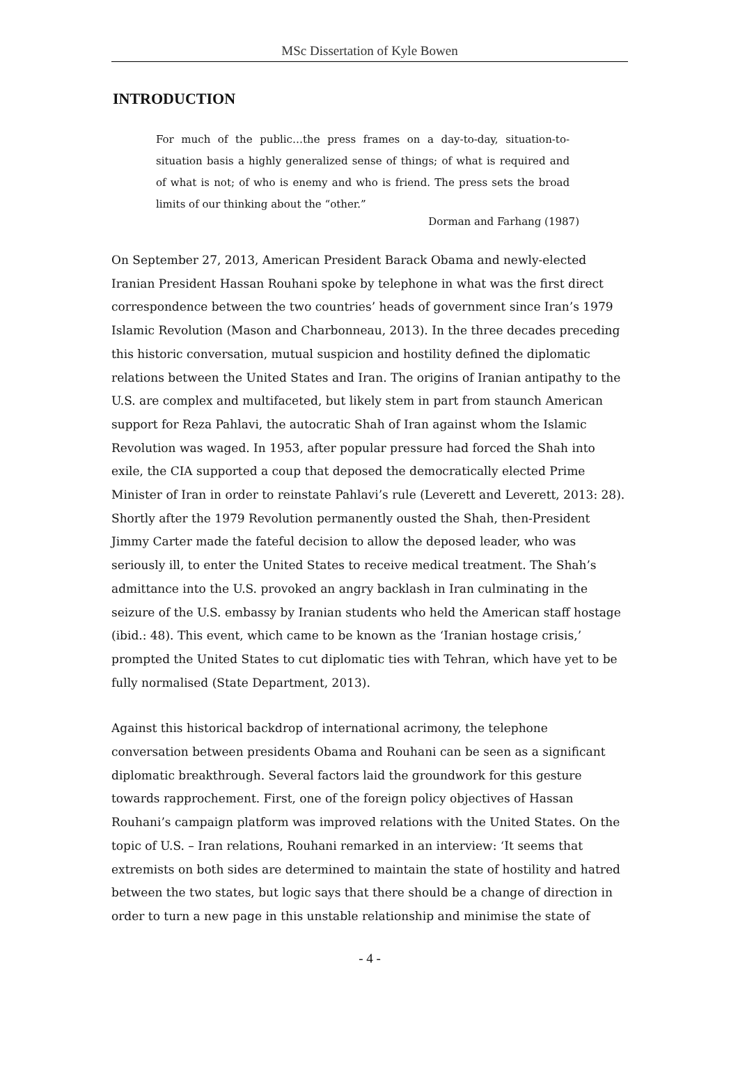MSc Dissertation of Kyle Bowen
INTRODUCTION
For much of the public…the press frames on a day-to-day, situation-to-situation basis a highly generalized sense of things; of what is required and of what is not; of who is enemy and who is friend. The press sets the broad limits of our thinking about the “other.”
Dorman and Farhang (1987)
On September 27, 2013, American President Barack Obama and newly-elected Iranian President Hassan Rouhani spoke by telephone in what was the first direct correspondence between the two countries’ heads of government since Iran’s 1979 Islamic Revolution (Mason and Charbonneau, 2013). In the three decades preceding this historic conversation, mutual suspicion and hostility defined the diplomatic relations between the United States and Iran. The origins of Iranian antipathy to the U.S. are complex and multifaceted, but likely stem in part from staunch American support for Reza Pahlavi, the autocratic Shah of Iran against whom the Islamic Revolution was waged. In 1953, after popular pressure had forced the Shah into exile, the CIA supported a coup that deposed the democratically elected Prime Minister of Iran in order to reinstate Pahlavi’s rule (Leverett and Leverett, 2013: 28). Shortly after the 1979 Revolution permanently ousted the Shah, then-President Jimmy Carter made the fateful decision to allow the deposed leader, who was seriously ill, to enter the United States to receive medical treatment. The Shah’s admittance into the U.S. provoked an angry backlash in Iran culminating in the seizure of the U.S. embassy by Iranian students who held the American staff hostage (ibid.: 48). This event, which came to be known as the ‘Iranian hostage crisis,’ prompted the United States to cut diplomatic ties with Tehran, which have yet to be fully normalised (State Department, 2013).
Against this historical backdrop of international acrimony, the telephone conversation between presidents Obama and Rouhani can be seen as a significant diplomatic breakthrough. Several factors laid the groundwork for this gesture towards rapprochement. First, one of the foreign policy objectives of Hassan Rouhani’s campaign platform was improved relations with the United States. On the topic of U.S. – Iran relations, Rouhani remarked in an interview: ‘It seems that extremists on both sides are determined to maintain the state of hostility and hatred between the two states, but logic says that there should be a change of direction in order to turn a new page in this unstable relationship and minimise the state of
- 4 -